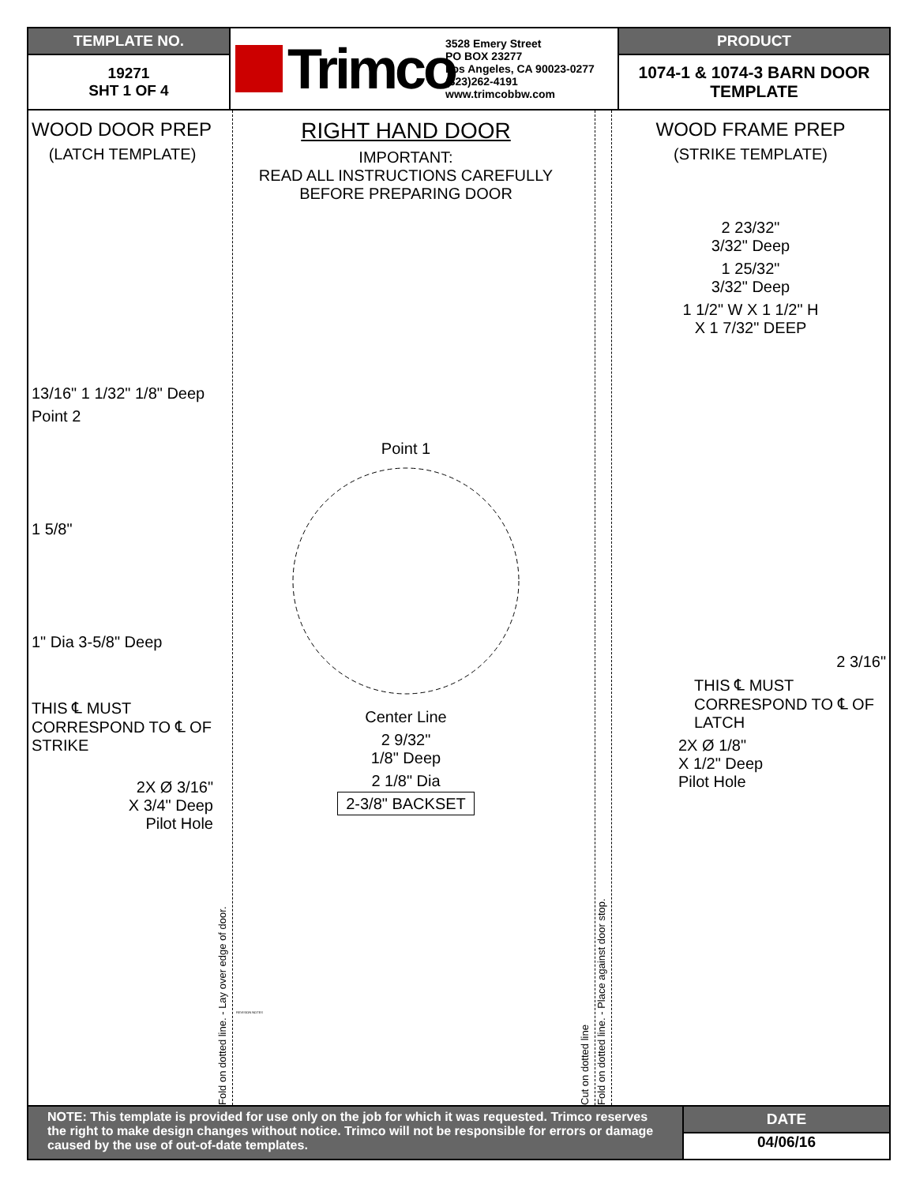TEMPLATE NO.
19271
SHT 1 OF 4
Trimco
3528 Emery Street
PO BOX 23277
Los Angeles, CA 90023-0277
(323)262-4191
www.trimcobbw.com
PRODUCT
1074-1 & 1074-3 BARN DOOR
TEMPLATE
WOOD DOOR PREP
(LATCH TEMPLATE)
13/16" 1 1/32" 1/8" Deep
Point 2
1 5/8"
1" Dia 3-5/8" Deep
THIS ℄ MUST CORRESPOND TO ℄ OF STRIKE
2X Ø 3/16"
X 3/4" Deep
Pilot Hole
Fold on dotted line. - Lay over edge of door.
RIGHT HAND DOOR
IMPORTANT:
READ ALL INSTRUCTIONS CAREFULLY
BEFORE PREPARING DOOR
Point 1
Center Line
2 9/32"
1/8" Deep
2 1/8" Dia
2-3/8" BACKSET
REVISION NOTES
Cut on dotted line
Fold on dotted line. - Place against door stop.
WOOD FRAME PREP
(STRIKE TEMPLATE)
2 23/32"
3/32" Deep
1 25/32"
3/32" Deep
1 1/2" W X 1 1/2" H
X 1 7/32" DEEP
2 3/16"
THIS ℄ MUST CORRESPOND TO ℄ OF LATCH
2X Ø 1/8"
X 1/2" Deep
Pilot Hole
NOTE: This template is provided for use only on the job for which it was requested. Trimco reserves the right to make design changes without notice. Trimco will not be responsible for errors or damage caused by the use of out-of-date templates.
DATE
04/06/16